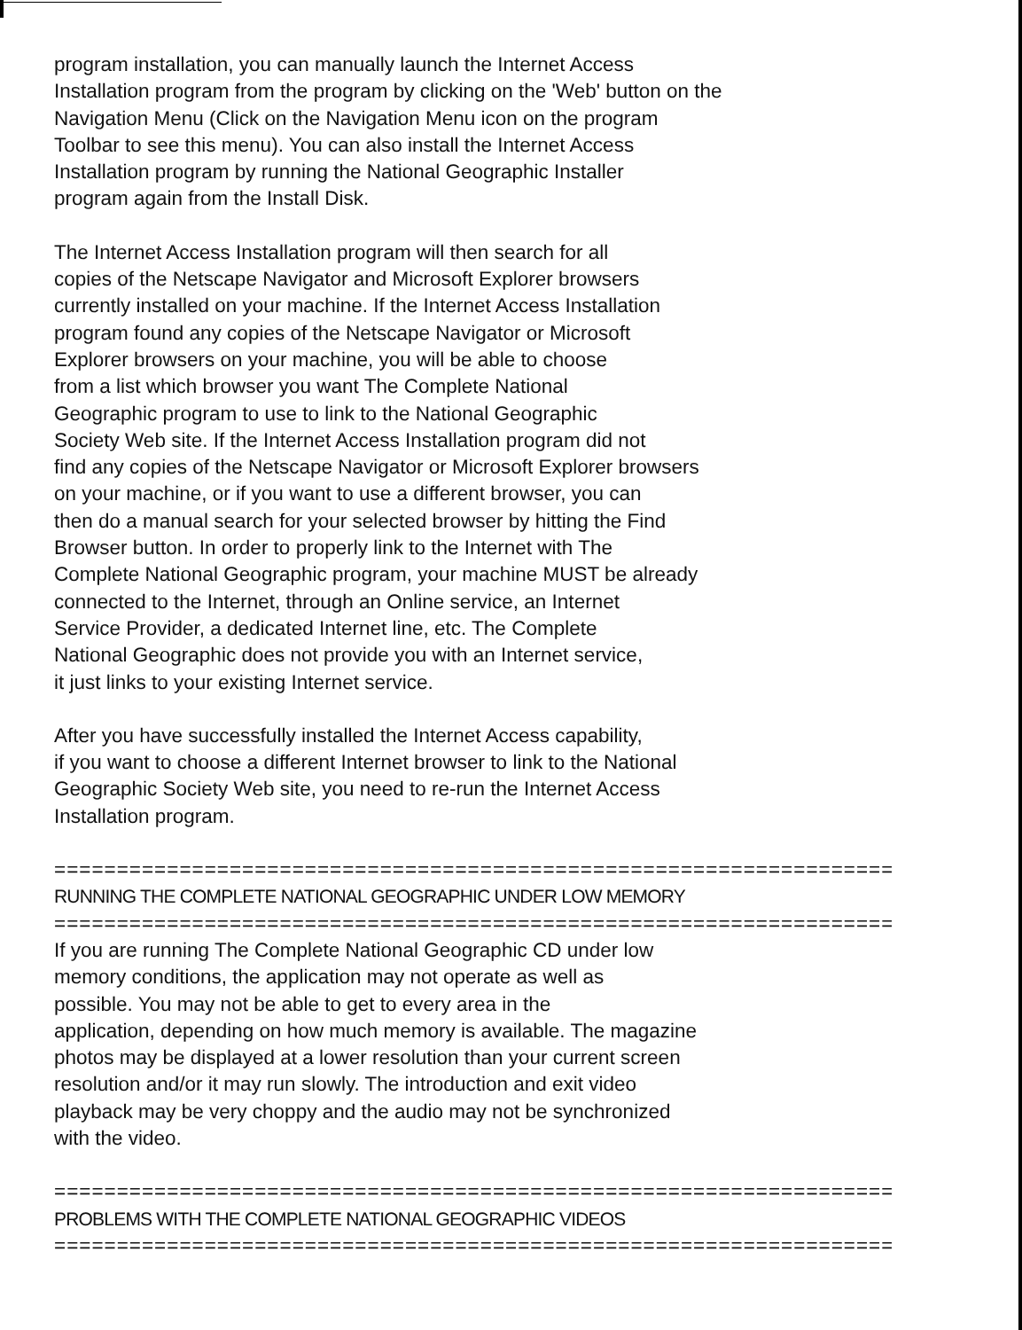program installation, you can manually launch the Internet Access
Installation program from the program by clicking on the 'Web' button on the
Navigation Menu (Click on the Navigation Menu icon on the program
Toolbar to see this menu). You can also install the Internet Access
Installation program by running the National Geographic Installer
program again from the Install Disk.
The Internet Access Installation program will then search for all
copies of the Netscape Navigator and Microsoft Explorer browsers
currently installed on your machine. If the Internet Access Installation
program found any copies of the Netscape Navigator or Microsoft
Explorer browsers on your machine, you will be able to choose
from a list which browser you want The Complete National
Geographic program to use to link to the National Geographic
Society Web site. If the Internet Access Installation program did not
find any copies of the Netscape Navigator or Microsoft Explorer browsers
on your machine, or if you want to use a different browser, you can
then do a manual search for your selected browser by hitting the Find
Browser button. In order to properly link to the Internet with The
Complete National Geographic program, your machine MUST be already
connected to the Internet, through an Online service, an Internet
Service Provider, a dedicated Internet line, etc. The Complete
National Geographic does not provide you with an Internet service,
it just links to your existing Internet service.
After you have successfully installed the Internet Access capability,
if you want to choose a different Internet browser to link to the National
Geographic Society Web site, you need to re-run the Internet Access
Installation program.
==========================================================================
RUNNING THE COMPLETE NATIONAL GEOGRAPHIC UNDER LOW MEMORY
==========================================================================
If you are running The Complete National Geographic CD under low
memory conditions, the application may not operate as well as
possible. You may not be able to get to every area in the
application, depending on how much memory is available. The magazine
photos may be displayed at a lower resolution than your current screen
resolution and/or it may run slowly. The introduction and exit video
playback may be very choppy and the audio may not be synchronized
with the video.
==========================================================================
PROBLEMS WITH THE COMPLETE NATIONAL GEOGRAPHIC VIDEOS
==========================================================================